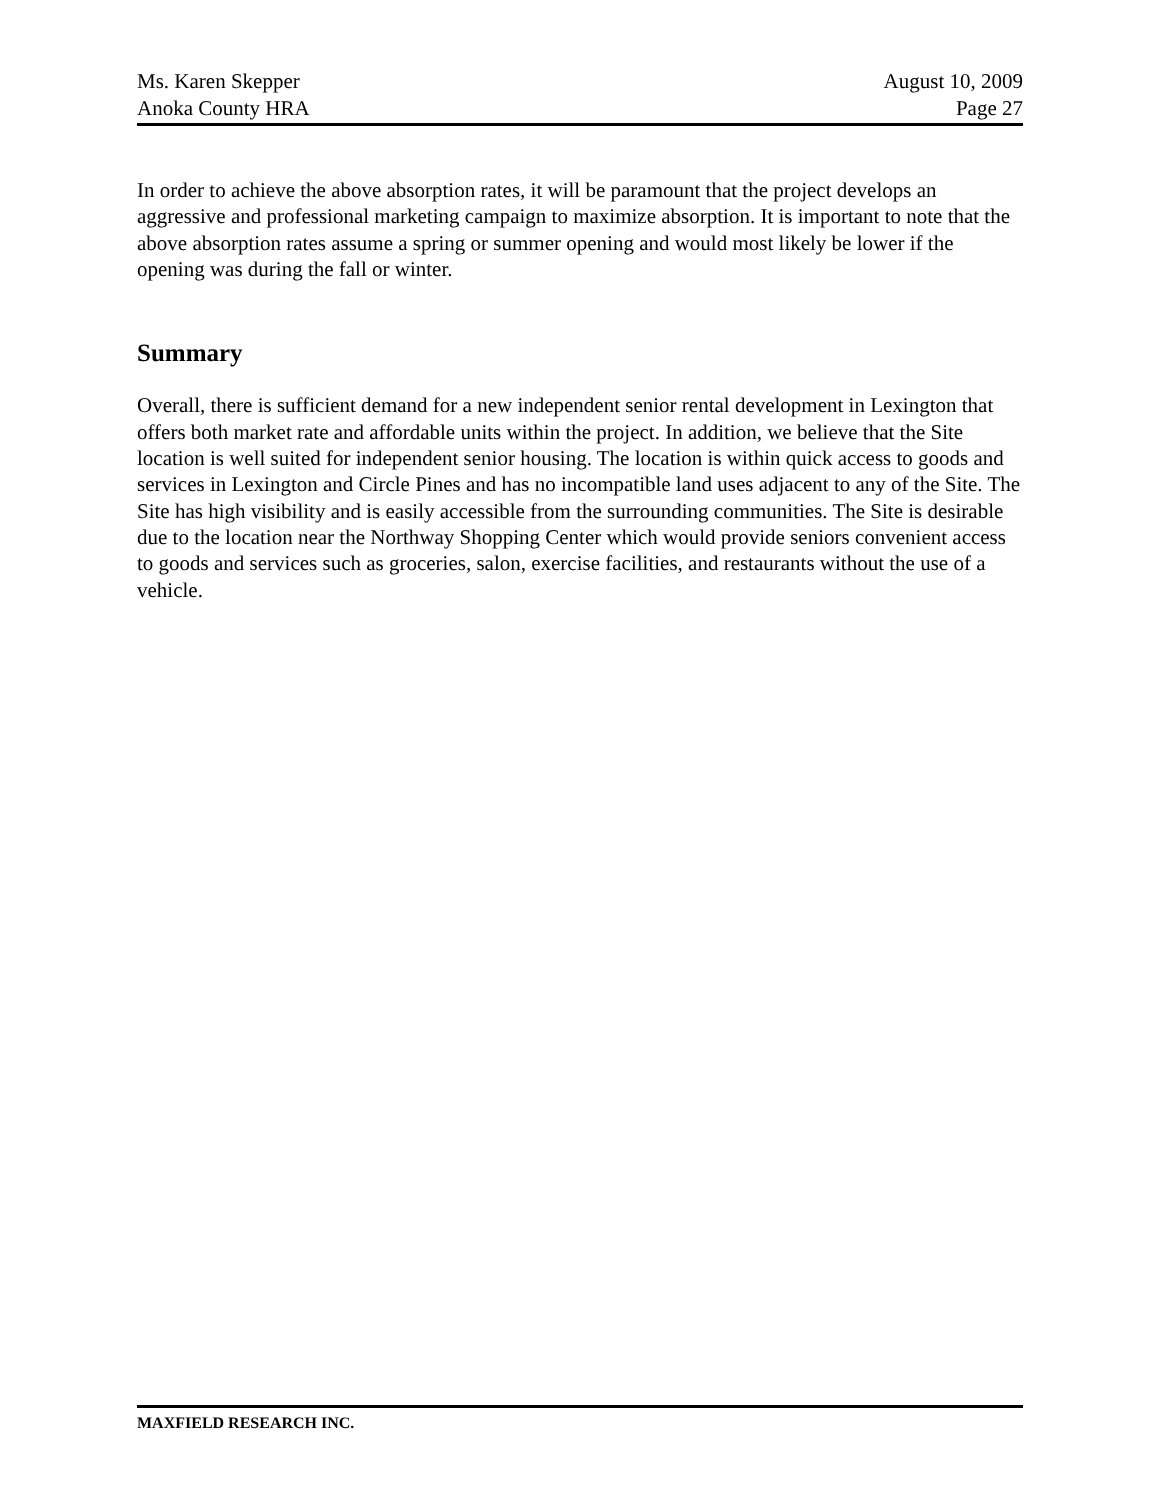Ms. Karen Skepper
Anoka County HRA
August 10, 2009
Page 27
In order to achieve the above absorption rates, it will be paramount that the project develops an aggressive and professional marketing campaign to maximize absorption. It is important to note that the above absorption rates assume a spring or summer opening and would most likely be lower if the opening was during the fall or winter.
Summary
Overall, there is sufficient demand for a new independent senior rental development in Lexington that offers both market rate and affordable units within the project. In addition, we believe that the Site location is well suited for independent senior housing. The location is within quick access to goods and services in Lexington and Circle Pines and has no incompatible land uses adjacent to any of the Site. The Site has high visibility and is easily accessible from the surrounding communities. The Site is desirable due to the location near the Northway Shopping Center which would provide seniors convenient access to goods and services such as groceries, salon, exercise facilities, and restaurants without the use of a vehicle.
MAXFIELD RESEARCH INC.